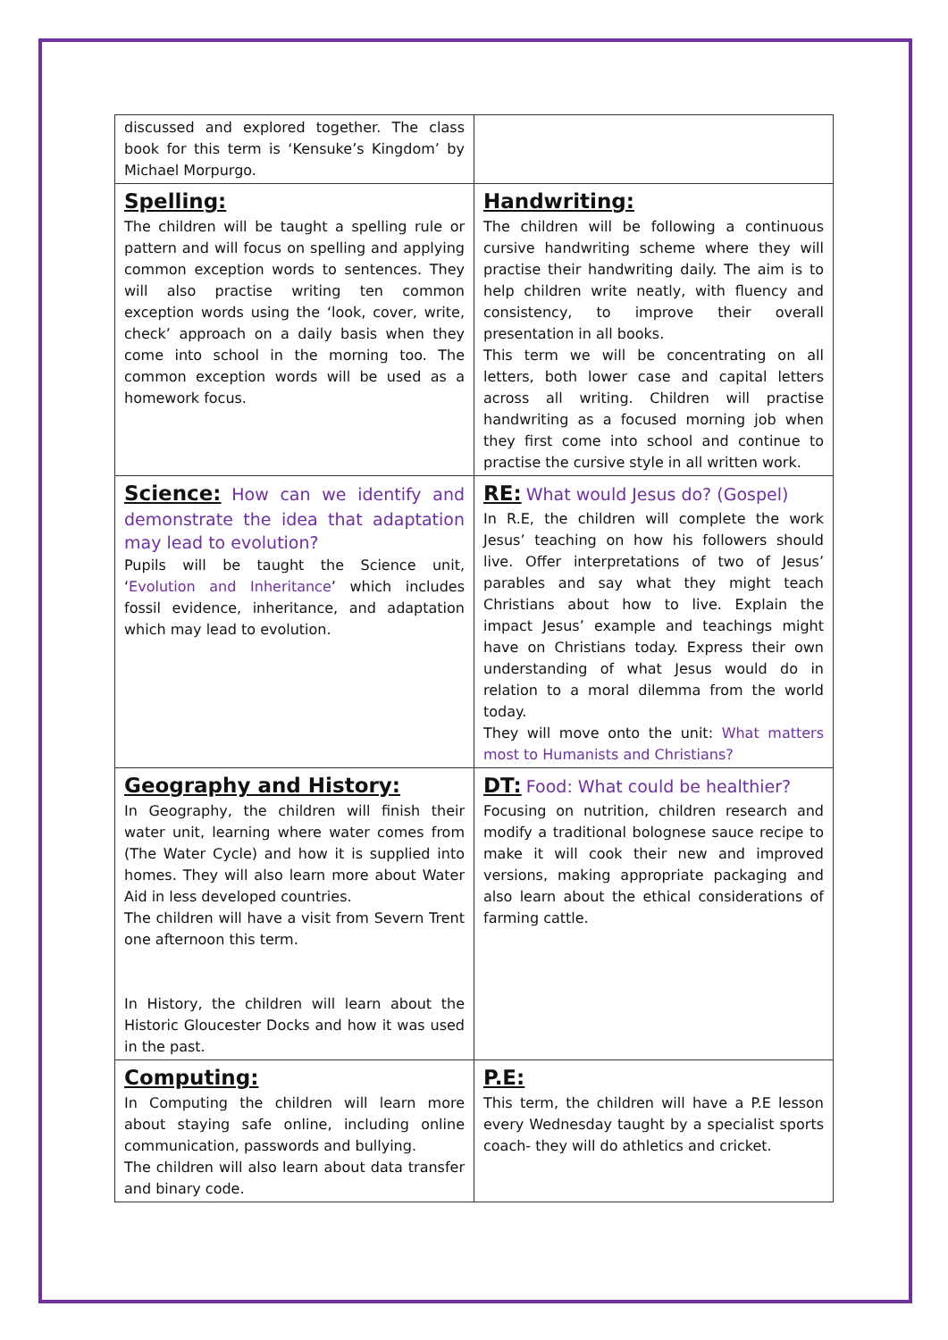| discussed and explored together. The class book for this term is ‘Kensuke’s Kingdom’ by Michael Morpurgo. | |
| Spelling: The children will be taught a spelling rule or pattern and will focus on spelling and applying common exception words to sentences. They will also practise writing ten common exception words using the ‘look, cover, write, check’ approach on a daily basis when they come into school in the morning too. The common exception words will be used as a homework focus. | Handwriting: The children will be following a continuous cursive handwriting scheme where they will practise their handwriting daily. The aim is to help children write neatly, with fluency and consistency, to improve their overall presentation in all books. This term we will be concentrating on all letters, both lower case and capital letters across all writing. Children will practise handwriting as a focused morning job when they first come into school and continue to practise the cursive style in all written work. |
| Science: How can we identify and demonstrate the idea that adaptation may lead to evolution? Pupils will be taught the Science unit, ‘ Evolution and Inheritance ’ which includes fossil evidence, inheritance, and adaptation which may lead to evolution. | RE: What would Jesus do? (Gospel) In R.E, the children will complete the work Jesus’ teaching on how his followers should live. Offer interpretations of two of Jesus’ parables and say what they might teach Christians about how to live. Explain the impact Jesus’ example and teachings might have on Christians today. Express their own understanding of what Jesus would do in relation to a moral dilemma from the world today. They will move onto the unit: What matters most to Humanists and Christians? |
| Geography and History: In Geography, the children will finish their water unit, learning where water comes from (The Water Cycle) and how it is supplied into homes. They will also learn more about Water Aid in less developed countries. The children will have a visit from Severn Trent one afternoon this term. In History, the children will learn about the Historic Gloucester Docks and how it was used in the past. | DT: Food: What could be healthier? Focusing on nutrition, children research and modify a traditional bolognese sauce recipe to make it will cook their new and improved versions, making appropriate packaging and also learn about the ethical considerations of farming cattle. |
| Computing: In Computing the children will learn more about staying safe online, including online communication, passwords and bullying. The children will also learn about data transfer and binary code. | P.E: This term, the children will have a P.E lesson every Wednesday taught by a specialist sports coach- they will do athletics and cricket. |